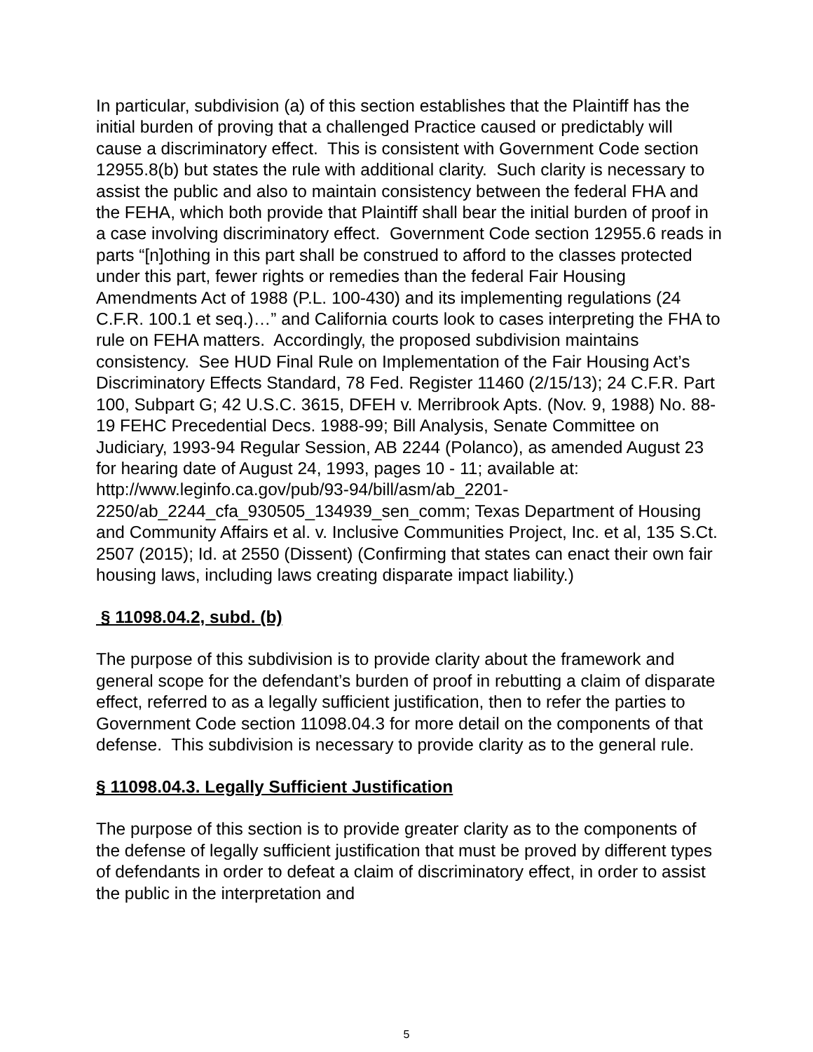In particular, subdivision (a) of this section establishes that the Plaintiff has the initial burden of proving that a challenged Practice caused or predictably will cause a discriminatory effect. This is consistent with Government Code section 12955.8(b) but states the rule with additional clarity. Such clarity is necessary to assist the public and also to maintain consistency between the federal FHA and the FEHA, which both provide that Plaintiff shall bear the initial burden of proof in a case involving discriminatory effect. Government Code section 12955.6 reads in parts “[n]othing in this part shall be construed to afford to the classes protected under this part, fewer rights or remedies than the federal Fair Housing Amendments Act of 1988 (P.L. 100-430) and its implementing regulations (24 C.F.R. 100.1 et seq.)…” and California courts look to cases interpreting the FHA to rule on FEHA matters. Accordingly, the proposed subdivision maintains consistency. See HUD Final Rule on Implementation of the Fair Housing Act’s Discriminatory Effects Standard, 78 Fed. Register 11460 (2/15/13); 24 C.F.R. Part 100, Subpart G; 42 U.S.C. 3615, DFEH v. Merribrook Apts. (Nov. 9, 1988) No. 88-19 FEHC Precedential Decs. 1988-99; Bill Analysis, Senate Committee on Judiciary, 1993-94 Regular Session, AB 2244 (Polanco), as amended August 23 for hearing date of August 24, 1993, pages 10 - 11; available at: http://www.leginfo.ca.gov/pub/93-94/bill/asm/ab_2201-2250/ab_2244_cfa_930505_134939_sen_comm; Texas Department of Housing and Community Affairs et al. v. Inclusive Communities Project, Inc. et al, 135 S.Ct. 2507 (2015); Id. at 2550 (Dissent) (Confirming that states can enact their own fair housing laws, including laws creating disparate impact liability.)
§ 11098.04.2, subd. (b)
The purpose of this subdivision is to provide clarity about the framework and general scope for the defendant’s burden of proof in rebutting a claim of disparate effect, referred to as a legally sufficient justification, then to refer the parties to Government Code section 11098.04.3 for more detail on the components of that defense. This subdivision is necessary to provide clarity as to the general rule.
§ 11098.04.3. Legally Sufficient Justification
The purpose of this section is to provide greater clarity as to the components of the defense of legally sufficient justification that must be proved by different types of defendants in order to defeat a claim of discriminatory effect, in order to assist the public in the interpretation and
5